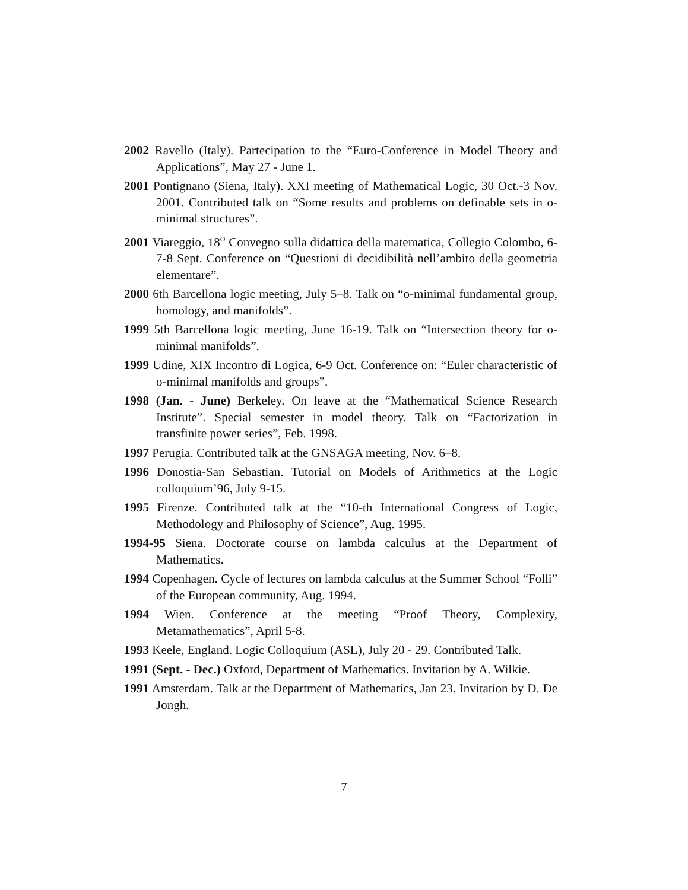2002 Ravello (Italy). Partecipation to the “Euro-Conference in Model Theory and Applications”, May 27 - June 1.
2001 Pontignano (Siena, Italy). XXI meeting of Mathematical Logic, 30 Oct.-3 Nov. 2001. Contributed talk on “Some results and problems on definable sets in o-minimal structures”.
2001 Viareggio, 18<sup>o</sup> Convegno sulla didattica della matematica, Collegio Colombo, 6-7-8 Sept. Conference on “Questioni di decidibilità nell’ambito della geometria elementare”.
2000 6th Barcellona logic meeting, July 5–8. Talk on “o-minimal fundamental group, homology, and manifolds”.
1999 5th Barcellona logic meeting, June 16-19. Talk on “Intersection theory for o-minimal manifolds”.
1999 Udine, XIX Incontro di Logica, 6-9 Oct. Conference on: “Euler characteristic of o-minimal manifolds and groups”.
1998 (Jan. - June) Berkeley. On leave at the “Mathematical Science Research Institute”. Special semester in model theory. Talk on “Factorization in transfinite power series”, Feb. 1998.
1997 Perugia. Contributed talk at the GNSAGA meeting, Nov. 6–8.
1996 Donostia-San Sebastian. Tutorial on Models of Arithmetics at the Logic colloquium’96, July 9-15.
1995 Firenze. Contributed talk at the “10-th International Congress of Logic, Methodology and Philosophy of Science”, Aug. 1995.
1994-95 Siena. Doctorate course on lambda calculus at the Department of Mathematics.
1994 Copenhagen. Cycle of lectures on lambda calculus at the Summer School “Folli” of the European community, Aug. 1994.
1994 Wien. Conference at the meeting “Proof Theory, Complexity, Metamathematics”, April 5-8.
1993 Keele, England. Logic Colloquium (ASL), July 20 - 29. Contributed Talk.
1991 (Sept. - Dec.) Oxford, Department of Mathematics. Invitation by A. Wilkie.
1991 Amsterdam. Talk at the Department of Mathematics, Jan 23. Invitation by D. De Jongh.
7